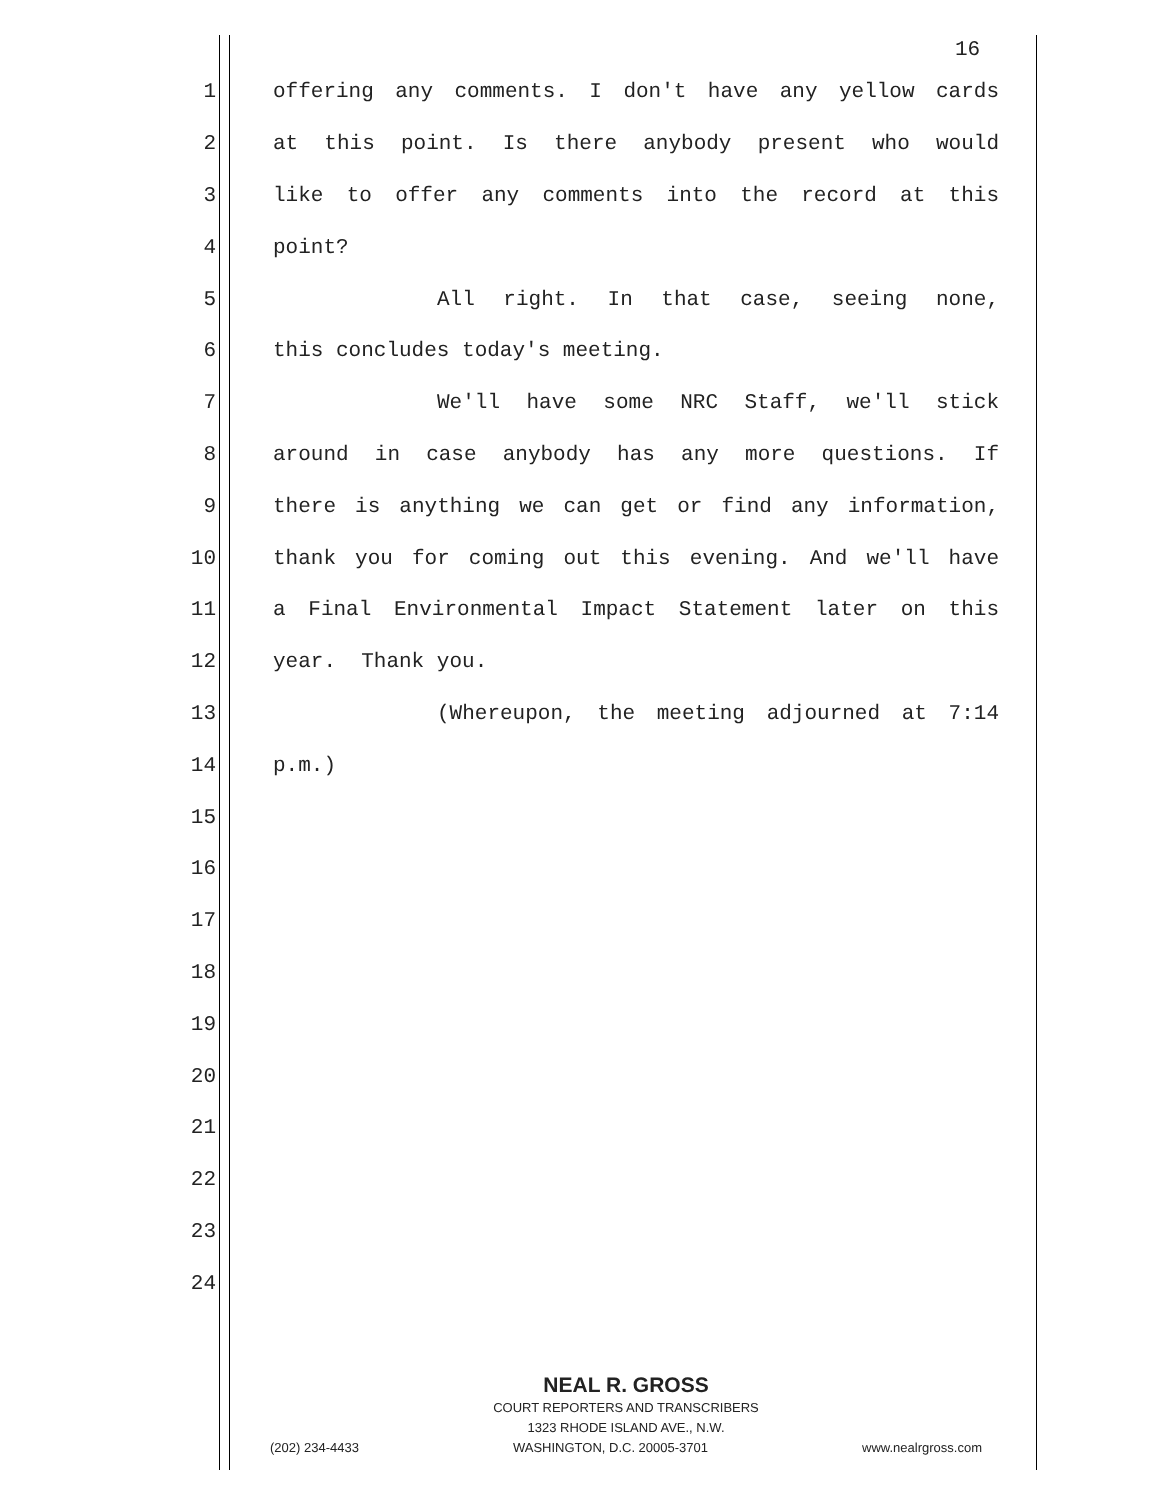16
1 offering any comments. I don't have any yellow cards
2 at this point. Is there anybody present who would
3 like to offer any comments into the record at this
4 point?
5 All right. In that case, seeing none,
6 this concludes today's meeting.
7 We'll have some NRC Staff, we'll stick
8 around in case anybody has any more questions. If
9 there is anything we can get or find any information,
10 thank you for coming out this evening. And we'll have
11 a Final Environmental Impact Statement later on this
12 year. Thank you.
13 (Whereupon, the meeting adjourned at 7:14
14 p.m.)
15
16
17
18
19
20
21
22
23
24
NEAL R. GROSS
COURT REPORTERS AND TRANSCRIBERS
1323 RHODE ISLAND AVE., N.W.
(202) 234-4433 WASHINGTON, D.C. 20005-3701 www.nealrgross.com